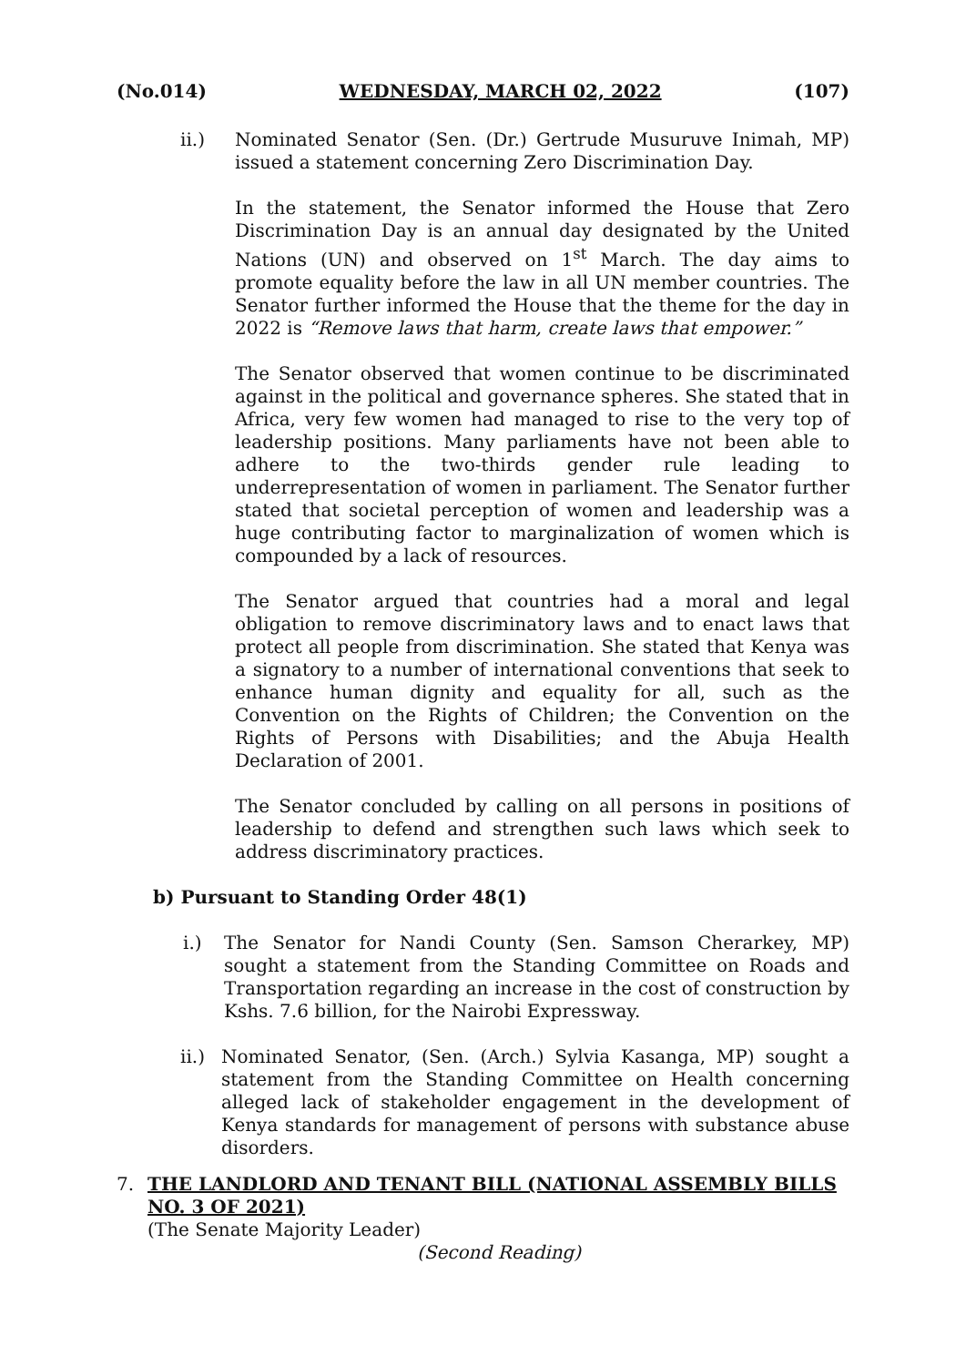(No.014) WEDNESDAY, MARCH 02, 2022 (107)
ii.) Nominated Senator (Sen. (Dr.) Gertrude Musuruve Inimah, MP) issued a statement concerning Zero Discrimination Day.
In the statement, the Senator informed the House that Zero Discrimination Day is an annual day designated by the United Nations (UN) and observed on 1<sup>st</sup> March. The day aims to promote equality before the law in all UN member countries. The Senator further informed the House that the theme for the day in 2022 is “Remove laws that harm, create laws that empower.”
The Senator observed that women continue to be discriminated against in the political and governance spheres. She stated that in Africa, very few women had managed to rise to the very top of leadership positions. Many parliaments have not been able to adhere to the two-thirds gender rule leading to underrepresentation of women in parliament. The Senator further stated that societal perception of women and leadership was a huge contributing factor to marginalization of women which is compounded by a lack of resources.
The Senator argued that countries had a moral and legal obligation to remove discriminatory laws and to enact laws that protect all people from discrimination. She stated that Kenya was a signatory to a number of international conventions that seek to enhance human dignity and equality for all, such as the Convention on the Rights of Children; the Convention on the Rights of Persons with Disabilities; and the Abuja Health Declaration of 2001.
The Senator concluded by calling on all persons in positions of leadership to defend and strengthen such laws which seek to address discriminatory practices.
b) Pursuant to Standing Order 48(1)
i.) The Senator for Nandi County (Sen. Samson Cherarkey, MP) sought a statement from the Standing Committee on Roads and Transportation regarding an increase in the cost of construction by Kshs. 7.6 billion, for the Nairobi Expressway.
ii.)
Nominated Senator, (Sen. (Arch.) Sylvia Kasanga, MP) sought a statement from the Standing Committee on Health concerning alleged lack of stakeholder engagement in the development of Kenya standards for management of persons with substance abuse disorders.
7. THE LANDLORD AND TENANT BILL (NATIONAL ASSEMBLY BILLS NO. 3 OF 2021)
(The Senate Majority Leader)
(Second Reading)